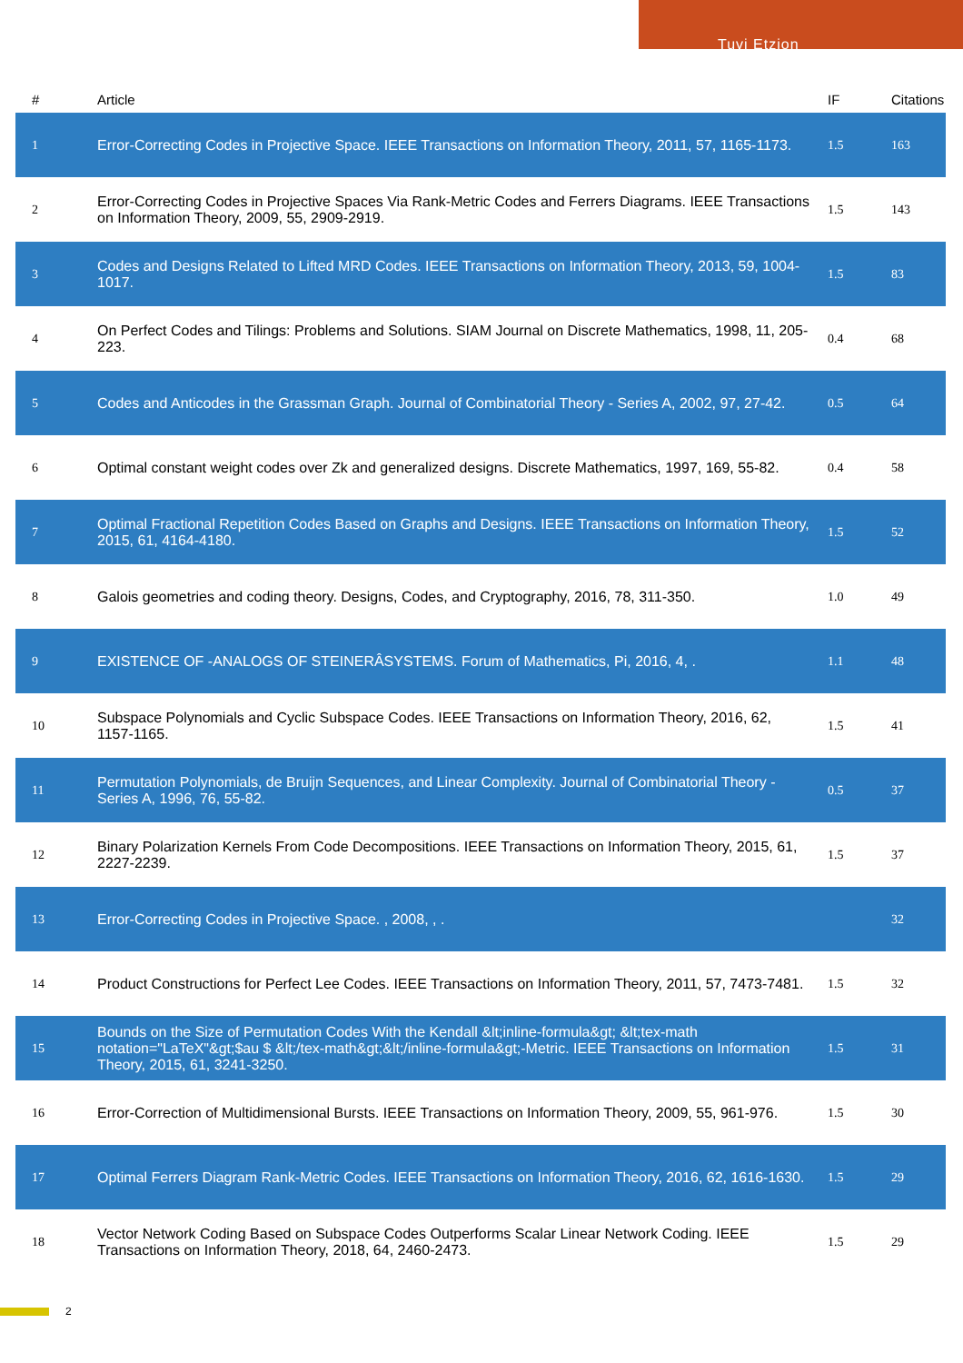Tuvi Etzion
| # | Article | IF | Citations |
| --- | --- | --- | --- |
| 1 | Error-Correcting Codes in Projective Space. IEEE Transactions on Information Theory, 2011, 57, 1165-1173. | 1.5 | 163 |
| 2 | Error-Correcting Codes in Projective Spaces Via Rank-Metric Codes and Ferrers Diagrams. IEEE Transactions on Information Theory, 2009, 55, 2909-2919. | 1.5 | 143 |
| 3 | Codes and Designs Related to Lifted MRD Codes. IEEE Transactions on Information Theory, 2013, 59, 1004-1017. | 1.5 | 83 |
| 4 | On Perfect Codes and Tilings: Problems and Solutions. SIAM Journal on Discrete Mathematics, 1998, 11, 205-223. | 0.4 | 68 |
| 5 | Codes and Anticodes in the Grassman Graph. Journal of Combinatorial Theory - Series A, 2002, 97, 27-42. | 0.5 | 64 |
| 6 | Optimal constant weight codes over Zk and generalized designs. Discrete Mathematics, 1997, 169, 55-82. | 0.4 | 58 |
| 7 | Optimal Fractional Repetition Codes Based on Graphs and Designs. IEEE Transactions on Information Theory, 2015, 61, 4164-4180. | 1.5 | 52 |
| 8 | Galois geometries and coding theory. Designs, Codes, and Cryptography, 2016, 78, 311-350. | 1.0 | 49 |
| 9 | EXISTENCE OF -ANALOGS OF STEINERÂSYSTEMS. Forum of Mathematics, Pi, 2016, 4, . | 1.1 | 48 |
| 10 | Subspace Polynomials and Cyclic Subspace Codes. IEEE Transactions on Information Theory, 2016, 62, 1157-1165. | 1.5 | 41 |
| 11 | Permutation Polynomials, de Bruijn Sequences, and Linear Complexity. Journal of Combinatorial Theory - Series A, 1996, 76, 55-82. | 0.5 | 37 |
| 12 | Binary Polarization Kernels From Code Decompositions. IEEE Transactions on Information Theory, 2015, 61, 2227-2239. | 1.5 | 37 |
| 13 | Error-Correcting Codes in Projective Space. , 2008, , . | | 32 |
| 14 | Product Constructions for Perfect Lee Codes. IEEE Transactions on Information Theory, 2011, 57, 7473-7481. | 1.5 | 32 |
| 15 | Bounds on the Size of Permutation Codes With the Kendall &lt;inline-formula&gt; &lt;tex-math notation="LaTeX"&gt;$au $ &lt;/tex-math&gt;&lt;/inline-formula&gt;-Metric. IEEE Transactions on Information Theory, 2015, 61, 3241-3250. | 1.5 | 31 |
| 16 | Error-Correction of Multidimensional Bursts. IEEE Transactions on Information Theory, 2009, 55, 961-976. | 1.5 | 30 |
| 17 | Optimal Ferrers Diagram Rank-Metric Codes. IEEE Transactions on Information Theory, 2016, 62, 1616-1630. | 1.5 | 29 |
| 18 | Vector Network Coding Based on Subspace Codes Outperforms Scalar Linear Network Coding. IEEE Transactions on Information Theory, 2018, 64, 2460-2473. | 1.5 | 29 |
2